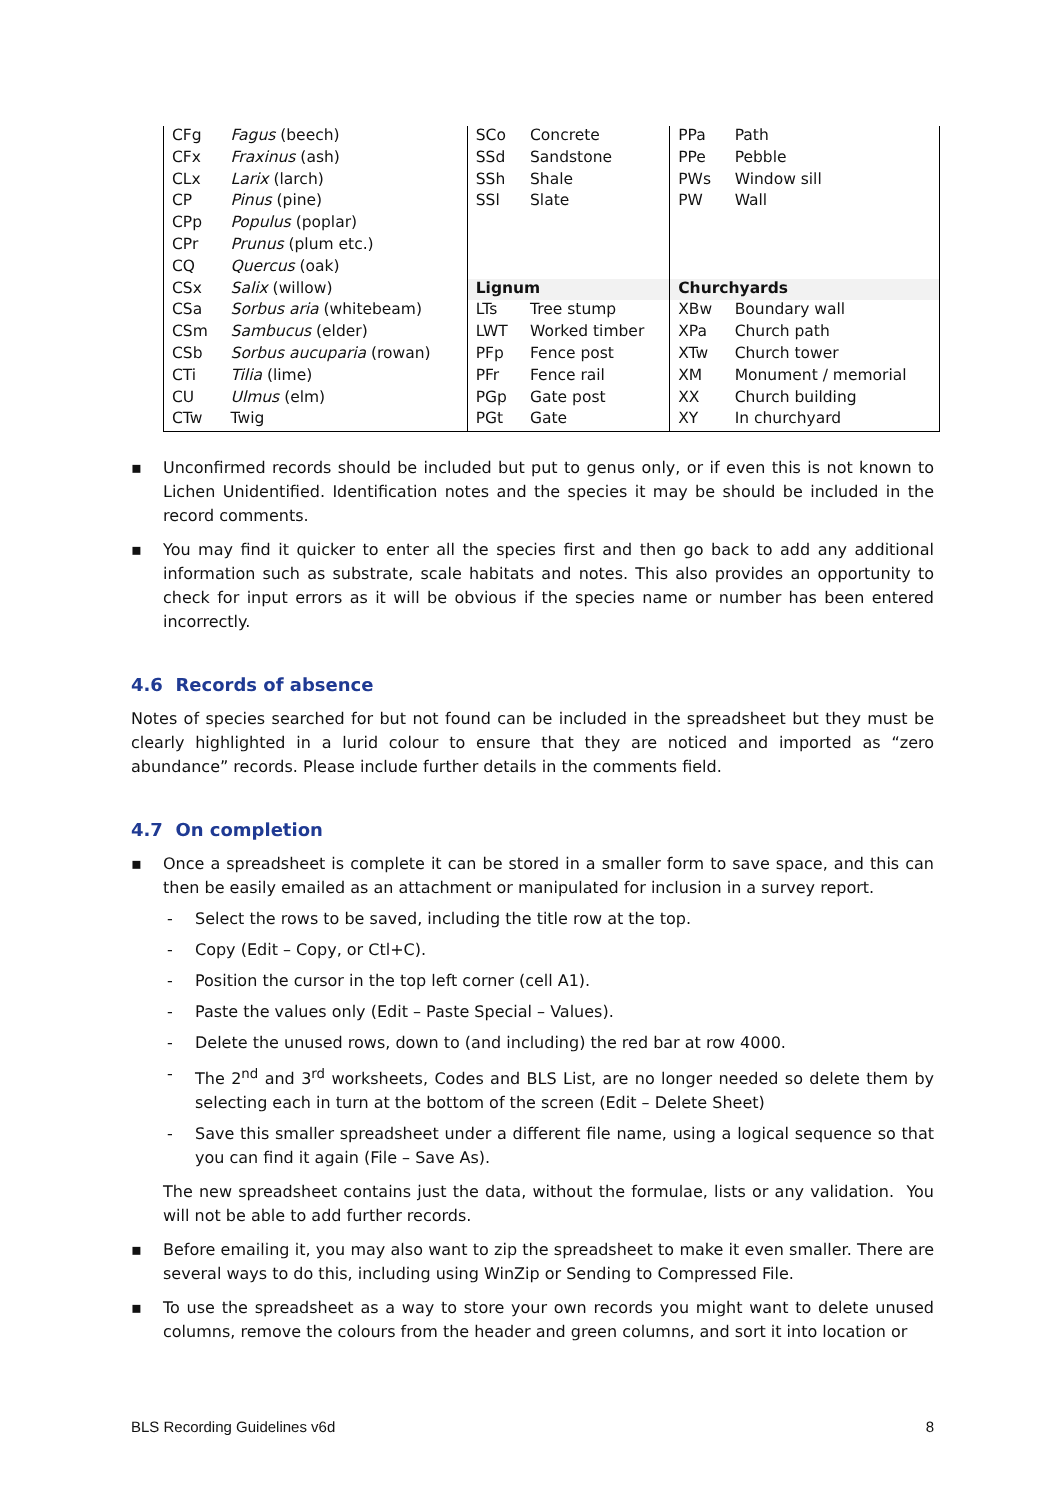| CFg | Fagus (beech) | SCo | Concrete | PPa | Path |
| CFx | Fraxinus (ash) | SSd | Sandstone | PPe | Pebble |
| CLx | Larix (larch) | SSh | Shale | PWs | Window sill |
| CP | Pinus (pine) | SSl | Slate | PW | Wall |
| CPp | Populus (poplar) | | | | |
| CPr | Prunus (plum etc.) | | | | |
| CQ | Quercus (oak) | | | | |
| CSx | Salix (willow) | Lignum | | Churchyards | |
| CSa | Sorbus aria (whitebeam) | LTs | Tree stump | XBw | Boundary wall |
| CSm | Sambucus (elder) | LWT | Worked timber | XPa | Church path |
| CSb | Sorbus aucuparia (rowan) | PFp | Fence post | XTw | Church tower |
| CTi | Tilia (lime) | PFr | Fence rail | XM | Monument / memorial |
| CU | Ulmus (elm) | PGp | Gate post | XX | Church building |
| CTw | Twig | PGt | Gate | XY | In churchyard |
▪ Unconfirmed records should be included but put to genus only, or if even this is not known to Lichen Unidentified. Identification notes and the species it may be should be included in the record comments.
▪ You may find it quicker to enter all the species first and then go back to add any additional information such as substrate, scale habitats and notes. This also provides an opportunity to check for input errors as it will be obvious if the species name or number has been entered incorrectly.
4.6 Records of absence
Notes of species searched for but not found can be included in the spreadsheet but they must be clearly highlighted in a lurid colour to ensure that they are noticed and imported as “zero abundance” records. Please include further details in the comments field.
4.7 On completion
▪ Once a spreadsheet is complete it can be stored in a smaller form to save space, and this can then be easily emailed as an attachment or manipulated for inclusion in a survey report.
- Select the rows to be saved, including the title row at the top.
- Copy (Edit – Copy, or Ctl+C).
- Position the cursor in the top left corner (cell A1).
- Paste the values only (Edit – Paste Special – Values).
- Delete the unused rows, down to (and including) the red bar at row 4000.
- The 2<sup>nd</sup> and 3<sup>rd</sup> worksheets, Codes and BLS List, are no longer needed so delete them by selecting each in turn at the bottom of the screen (Edit – Delete Sheet)
- Save this smaller spreadsheet under a different file name, using a logical sequence so that you can find it again (File – Save As).
The new spreadsheet contains just the data, without the formulae, lists or any validation. You will not be able to add further records.
▪ Before emailing it, you may also want to zip the spreadsheet to make it even smaller. There are several ways to do this, including using WinZip or Sending to Compressed File.
▪ To use the spreadsheet as a way to store your own records you might want to delete unused columns, remove the colours from the header and green columns, and sort it into location or
BLS Recording Guidelines v6d 8